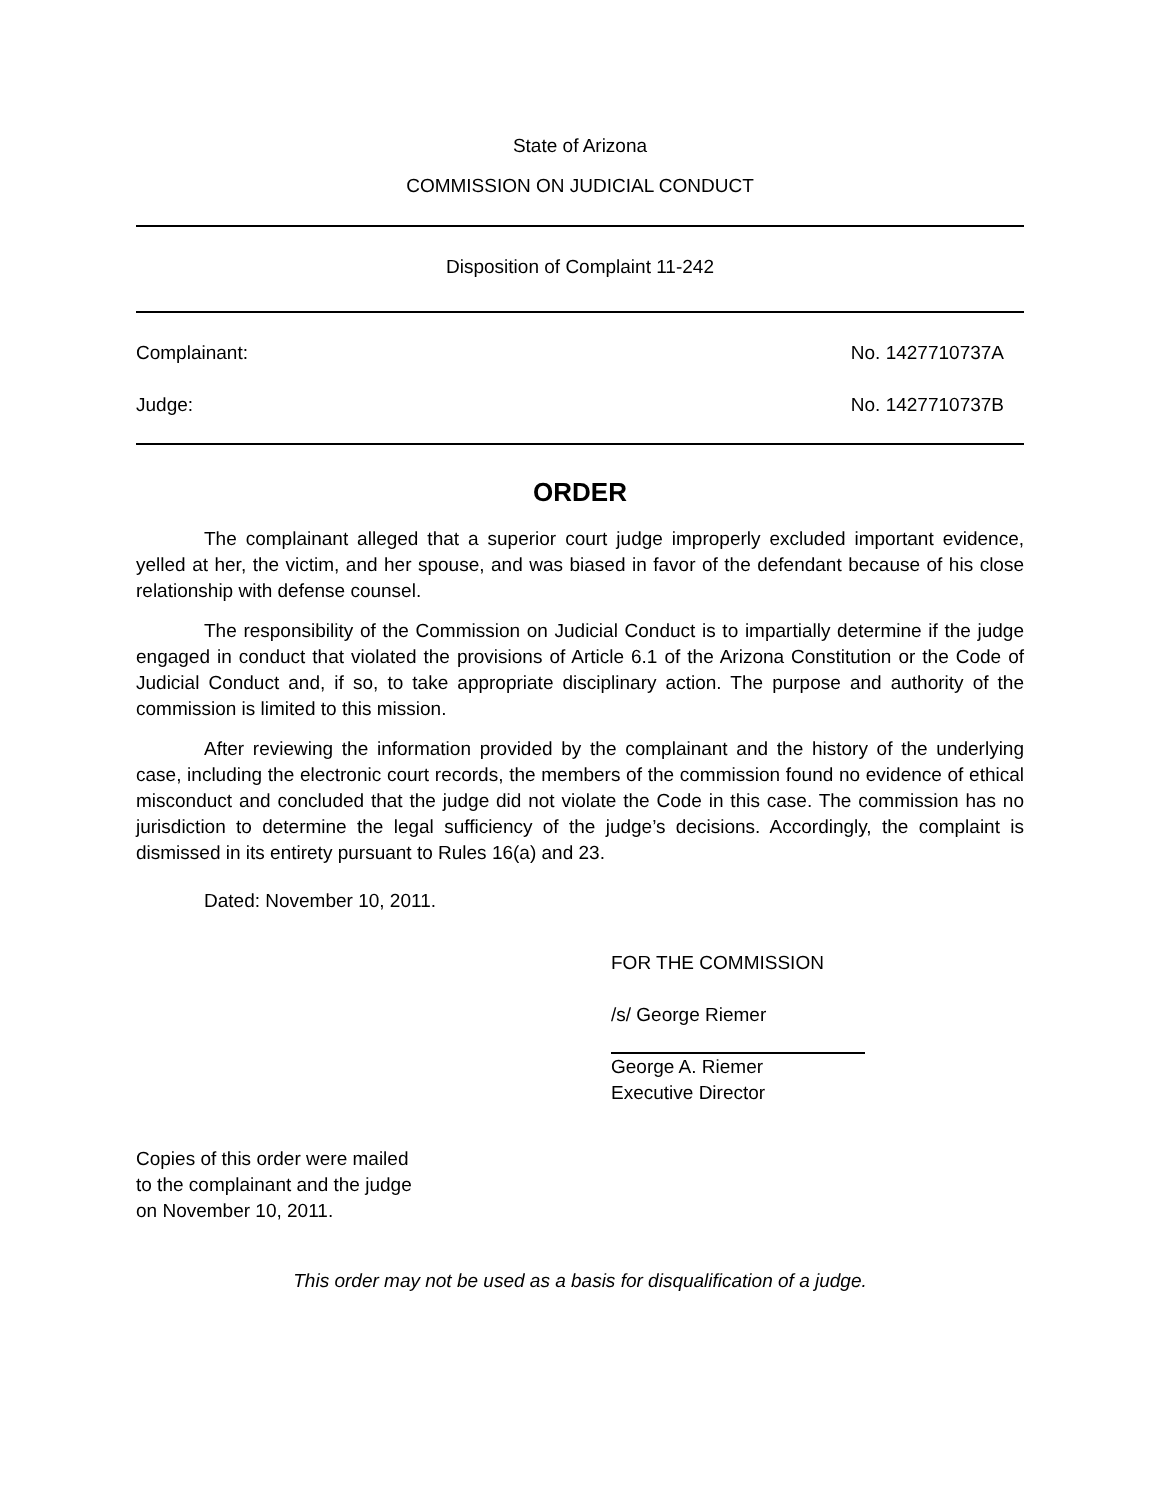State of Arizona
COMMISSION ON JUDICIAL CONDUCT
Disposition of Complaint 11-242
Complainant: No. 1427710737A
Judge: No. 1427710737B
ORDER
The complainant alleged that a superior court judge improperly excluded important evidence, yelled at her, the victim, and her spouse, and was biased in favor of the defendant because of his close relationship with defense counsel.
The responsibility of the Commission on Judicial Conduct is to impartially determine if the judge engaged in conduct that violated the provisions of Article 6.1 of the Arizona Constitution or the Code of Judicial Conduct and, if so, to take appropriate disciplinary action. The purpose and authority of the commission is limited to this mission.
After reviewing the information provided by the complainant and the history of the underlying case, including the electronic court records, the members of the commission found no evidence of ethical misconduct and concluded that the judge did not violate the Code in this case. The commission has no jurisdiction to determine the legal sufficiency of the judge’s decisions. Accordingly, the complaint is dismissed in its entirety pursuant to Rules 16(a) and 23.
Dated: November 10, 2011.
FOR THE COMMISSION
/s/ George Riemer
George A. Riemer
Executive Director
Copies of this order were mailed
to the complainant and the judge
on November 10, 2011.
This order may not be used as a basis for disqualification of a judge.